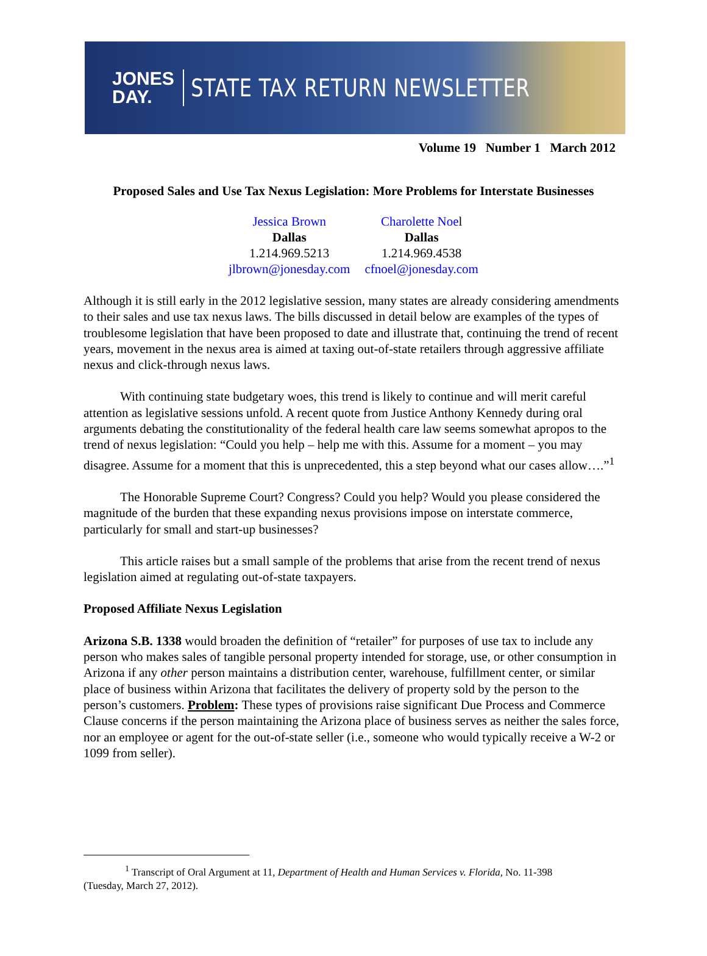JONES
DAY.
STATE TAX RETURN NEWSLETTER
Volume 19 Number 1 March 2012
Proposed Sales and Use Tax Nexus Legislation: More Problems for Interstate Businesses
| Jessica Brown | Charolette Noe l |
| Dallas | Dallas |
| 1.214.969.5213 | 1.214.969.4538 |
| jlbrown@jonesday.com | cfnoel@jonesday.com |
Although it is still early in the 2012 legislative session, many states are already considering amendments to their sales and use tax nexus laws. The bills discussed in detail below are examples of the types of troublesome legislation that have been proposed to date and illustrate that, continuing the trend of recent years, movement in the nexus area is aimed at taxing out-of-state retailers through aggressive affiliate nexus and click-through nexus laws.
With continuing state budgetary woes, this trend is likely to continue and will merit careful attention as legislative sessions unfold. A recent quote from Justice Anthony Kennedy during oral arguments debating the constitutionality of the federal health care law seems somewhat apropos to the trend of nexus legislation: “Could you help – help me with this. Assume for a moment – you may disagree. Assume for a moment that this is unprecedented, this a step beyond what our cases allow….”<sup>1</sup>
The Honorable Supreme Court? Congress? Could you help? Would you please considered the magnitude of the burden that these expanding nexus provisions impose on interstate commerce, particularly for small and start-up businesses?
This article raises but a small sample of the problems that arise from the recent trend of nexus legislation aimed at regulating out-of-state taxpayers.
Proposed Affiliate Nexus Legislation
Arizona S.B. 1338 would broaden the definition of “retailer” for purposes of use tax to include any person who makes sales of tangible personal property intended for storage, use, or other consumption in Arizona if any other person maintains a distribution center, warehouse, fulfillment center, or similar place of business within Arizona that facilitates the delivery of property sold by the person to the person’s customers. Problem: These types of provisions raise significant Due Process and Commerce Clause concerns if the person maintaining the Arizona place of business serves as neither the sales force, nor an employee or agent for the out-of-state seller (i.e., someone who would typically receive a W-2 or 1099 from seller).
<sup>1</sup> Transcript of Oral Argument at 11, Department of Health and Human Services v. Florida, No. 11-398
(Tuesday, March 27, 2012).